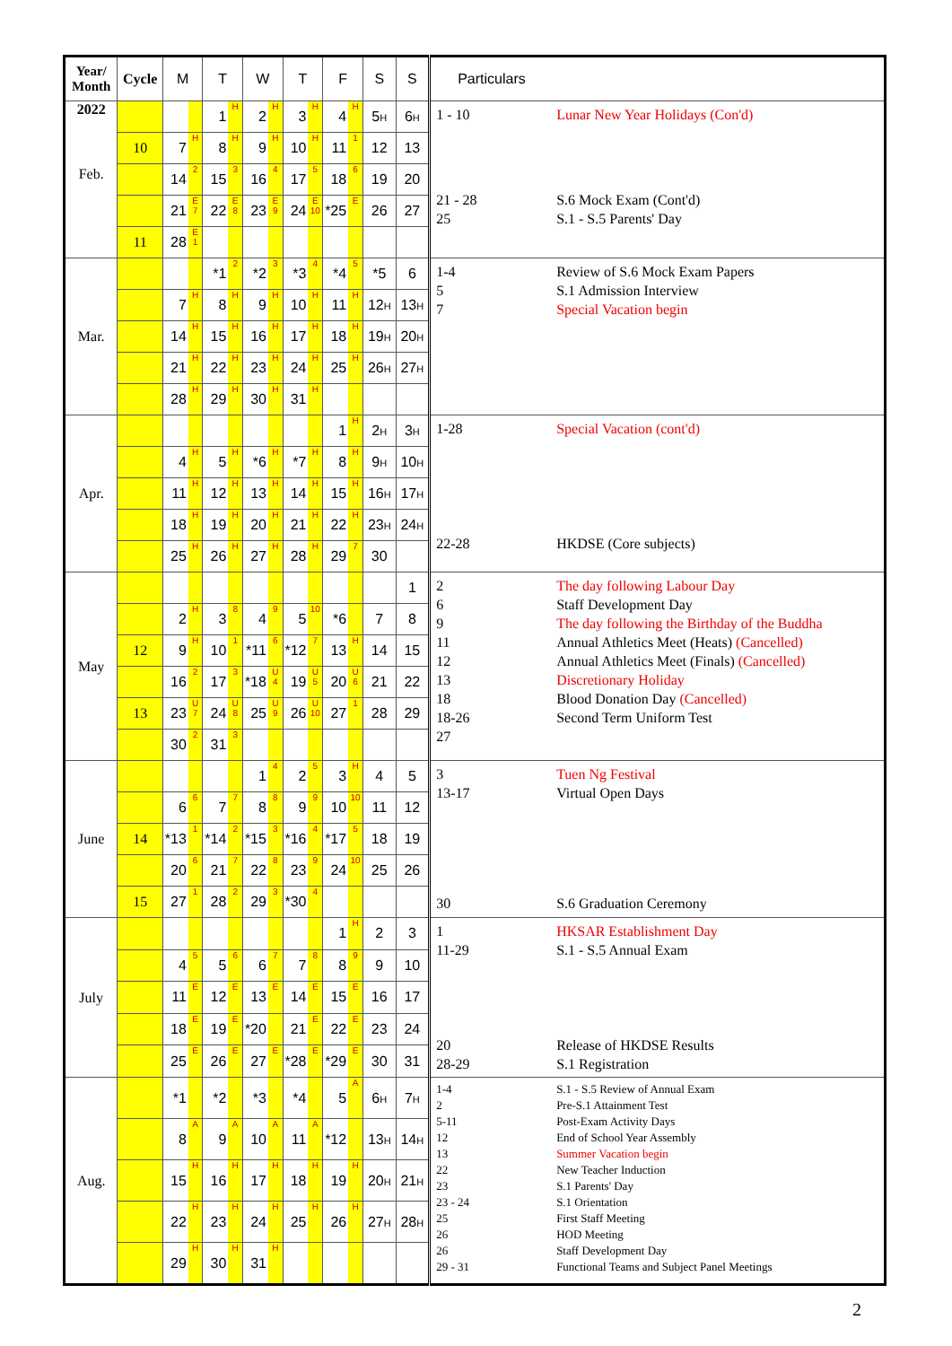| Year/ Month | Cycle | M | | T | | W | | T | | F | | S | S | Particulars |
| --- | --- | --- | --- | --- | --- | --- | --- | --- | --- | --- | --- | --- | --- | --- |
| 2022 Feb. | | | | 1 | H | 2 | H | 3 | H | 4 | H | 5 H | 6 H | 1 - 10 Lunar New Year Holidays (Con'd) 21 - 28 S.6 Mock Exam (Cont'd) 25 S.1 - S.5 Parents' Day |
| | 10 | 7 | H | 8 | H | 9 | H | 10 | H | 11 | 1 | 12 | 13 | |
| | | 14 | 2 | 15 | 3 | 16 | 4 | 17 | 5 | 18 | 6 | 19 | 20 | |
| | | 21 | E 7 | 22 | E 8 | 23 | E 9 | 24 | E 10 | *25 | E | 26 | 27 | |
| | 11 | 28 | E 1 | | | | | | | | | | | |
| Mar. | | | | *1 | 2 | *2 | 3 | *3 | 4 | *4 | 5 | *5 | 6 | 1-4 Review of S.6 Mock Exam Papers 5 S.1 Admission Interview 7 Special Vacation begin |
| | | 7 | H | 8 | H | 9 | H | 10 | H | 11 | H | 12 H | 13 H | |
| | | 14 | H | 15 | H | 16 | H | 17 | H | 18 | H | 19 H | 20 H | |
| | | 21 | H | 22 | H | 23 | H | 24 | H | 25 | H | 26 H | 27 H | |
| | | 28 | H | 29 | H | 30 | H | 31 | H | | | | | |
| Apr. | | | | | | | | | | 1 | H | 2 H | 3 H | 1-28 Special Vacation (cont'd) 22-28 HKDSE (Core subjects) |
| | | 4 | H | 5 | H | *6 | H | *7 | H | 8 | H | 9 H | 10 H | |
| | | 11 | H | 12 | H | 13 | H | 14 | H | 15 | H | 16 H | 17 H | |
| | | 18 | H | 19 | H | 20 | H | 21 | H | 22 | H | 23 H | 24 H | |
| | | 25 | H | 26 | H | 27 | H | 28 | H | 29 | 7 | 30 | | |
| May | | | | | | | | | | | | | 1 | 2 The day following Labour Day 6 Staff Development Day 9 The day following the Birthday of the Buddha 11 Annual Athletics Meet (Heats) (Cancelled) 12 Annual Athletics Meet (Finals) (Cancelled) 13 Discretionary Holiday 18 Blood Donation Day (Cancelled) 18-26 Second Term Uniform Test 27 |
| | | 2 | H | 3 | 8 | 4 | 9 | 5 | 10 | *6 | | 7 | 8 | |
| | 12 | 9 | H | 10 | 1 | *11 | 6 | *12 | 7 | 13 | H | 14 | 15 | |
| | | 16 | 2 | 17 | 3 | *18 | U 4 | 19 | U 5 | 20 | U 6 | 21 | 22 | |
| | 13 | 23 | U 7 | 24 | U 8 | 25 | U 9 | 26 | U 10 | 27 | 1 | 28 | 29 | |
| | | 30 | 2 | 31 | 3 | | | | | | | | | |
| June | | | | | | 1 | 4 | 2 | 5 | 3 | H | 4 | 5 | 3 Tuen Ng Festival 13-17 Virtual Open Days 30 S.6 Graduation Ceremony |
| | | 6 | 6 | 7 | 7 | 8 | 8 | 9 | 9 | 10 | 10 | 11 | 12 | |
| | 14 | *13 | 1 | *14 | 2 | *15 | 3 | *16 | 4 | *17 | 5 | 18 | 19 | |
| | | 20 | 6 | 21 | 7 | 22 | 8 | 23 | 9 | 24 | 10 | 25 | 26 | |
| | 15 | 27 | 1 | 28 | 2 | 29 | 3 | *30 | 4 | | | | | |
| July | | | | | | | | | | 1 | H | 2 | 3 | 1 HKSAR Establishment Day 11-29 S.1 - S.5 Annual Exam 20 Release of HKDSE Results 28-29 S.1 Registration |
| | | 4 | 5 | 5 | 6 | 6 | 7 | 7 | 8 | 8 | 9 | 9 | 10 | |
| | | 11 | E | 12 | E | 13 | E | 14 | E | 15 | E | 16 | 17 | |
| | | 18 | E | 19 | E | *20 | | 21 | E | 22 | E | 23 | 24 | |
| | | 25 | E | 26 | E | 27 | E | *28 | E | *29 | E | 30 | 31 | |
| Aug. | | *1 | | *2 | | *3 | | *4 | | 5 | A | 6 H | 7 H | 1-4 S.1 - S.5 Review of Annual Exam 2 Pre-S.1 Attainment Test 5-11 Post-Exam Activity Days 12 End of School Year Assembly 13 Summer Vacation begin 22 New Teacher Induction 23 S.1 Parents' Day 23 - 24 S.1 Orientation 25 First Staff Meeting 26 HOD Meeting 26 Staff Development Day 29 - 31 Functional Teams and Subject Panel Meetings |
| | | 8 | A | 9 | A | 10 | A | 11 | A | *12 | | 13 H | 14 H | |
| | | 15 | H | 16 | H | 17 | H | 18 | H | 19 | H | 20 H | 21 H | |
| | | 22 | H | 23 | H | 24 | H | 25 | H | 26 | H | 27 H | 28 H | |
| | | 29 | H | 30 | H | 31 | H | | | | | | | |
2